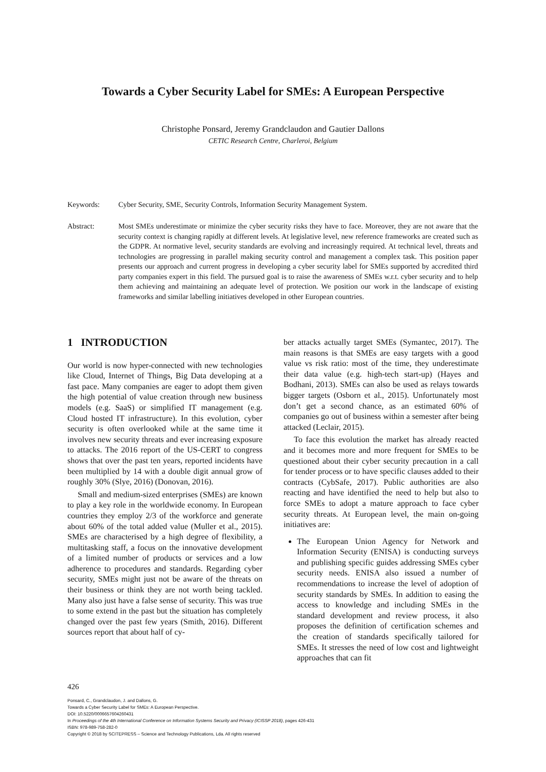Towards a Cyber Security Label for SMEs: A European Perspective
Christophe Ponsard, Jeremy Grandclaudon and Gautier Dallons
CETIC Research Centre, Charleroi, Belgium
Keywords: Cyber Security, SME, Security Controls, Information Security Management System.
Abstract: Most SMEs underestimate or minimize the cyber security risks they have to face. Moreover, they are not aware that the security context is changing rapidly at different levels. At legislative level, new reference frameworks are created such as the GDPR. At normative level, security standards are evolving and increasingly required. At technical level, threats and technologies are progressing in parallel making security control and management a complex task. This position paper presents our approach and current progress in developing a cyber security label for SMEs supported by accredited third party companies expert in this field. The pursued goal is to raise the awareness of SMEs w.r.t. cyber security and to help them achieving and maintaining an adequate level of protection. We position our work in the landscape of existing frameworks and similar labelling initiatives developed in other European countries.
1 INTRODUCTION
Our world is now hyper-connected with new technologies like Cloud, Internet of Things, Big Data developing at a fast pace. Many companies are eager to adopt them given the high potential of value creation through new business models (e.g. SaaS) or simplified IT management (e.g. Cloud hosted IT infrastructure). In this evolution, cyber security is often overlooked while at the same time it involves new security threats and ever increasing exposure to attacks. The 2016 report of the US-CERT to congress shows that over the past ten years, reported incidents have been multiplied by 14 with a double digit annual grow of roughly 30% (Slye, 2016) (Donovan, 2016).
Small and medium-sized enterprises (SMEs) are known to play a key role in the worldwide economy. In European countries they employ 2/3 of the workforce and generate about 60% of the total added value (Muller et al., 2015). SMEs are characterised by a high degree of flexibility, a multitasking staff, a focus on the innovative development of a limited number of products or services and a low adherence to procedures and standards. Regarding cyber security, SMEs might just not be aware of the threats on their business or think they are not worth being tackled. Many also just have a false sense of security. This was true to some extend in the past but the situation has completely changed over the past few years (Smith, 2016). Different sources report that about half of cy-
ber attacks actually target SMEs (Symantec, 2017). The main reasons is that SMEs are easy targets with a good value vs risk ratio: most of the time, they underestimate their data value (e.g. high-tech start-up) (Hayes and Bodhani, 2013). SMEs can also be used as relays towards bigger targets (Osborn et al., 2015). Unfortunately most don’t get a second chance, as an estimated 60% of companies go out of business within a semester after being attacked (Leclair, 2015).
To face this evolution the market has already reacted and it becomes more and more frequent for SMEs to be questioned about their cyber security precaution in a call for tender process or to have specific clauses added to their contracts (CybSafe, 2017). Public authorities are also reacting and have identified the need to help but also to force SMEs to adopt a mature approach to face cyber security threats. At European level, the main on-going initiatives are:
The European Union Agency for Network and Information Security (ENISA) is conducting surveys and publishing specific guides addressing SMEs cyber security needs. ENISA also issued a number of recommendations to increase the level of adoption of security standards by SMEs. In addition to easing the access to knowledge and including SMEs in the standard development and review process, it also proposes the definition of certification schemes and the creation of standards specifically tailored for SMEs. It stresses the need of low cost and lightweight approaches that can fit
426
Ponsard, C., Grandclaudon, J. and Dallons, G.
Towards a Cyber Security Label for SMEs: A European Perspective.
DOI: 10.5220/0006657604260431
In Proceedings of the 4th International Conference on Information Systems Security and Privacy (ICISSP 2018), pages 426-431
ISBN: 978-989-758-282-0
Copyright © 2018 by SCITEPRESS – Science and Technology Publications, Lda. All rights reserved